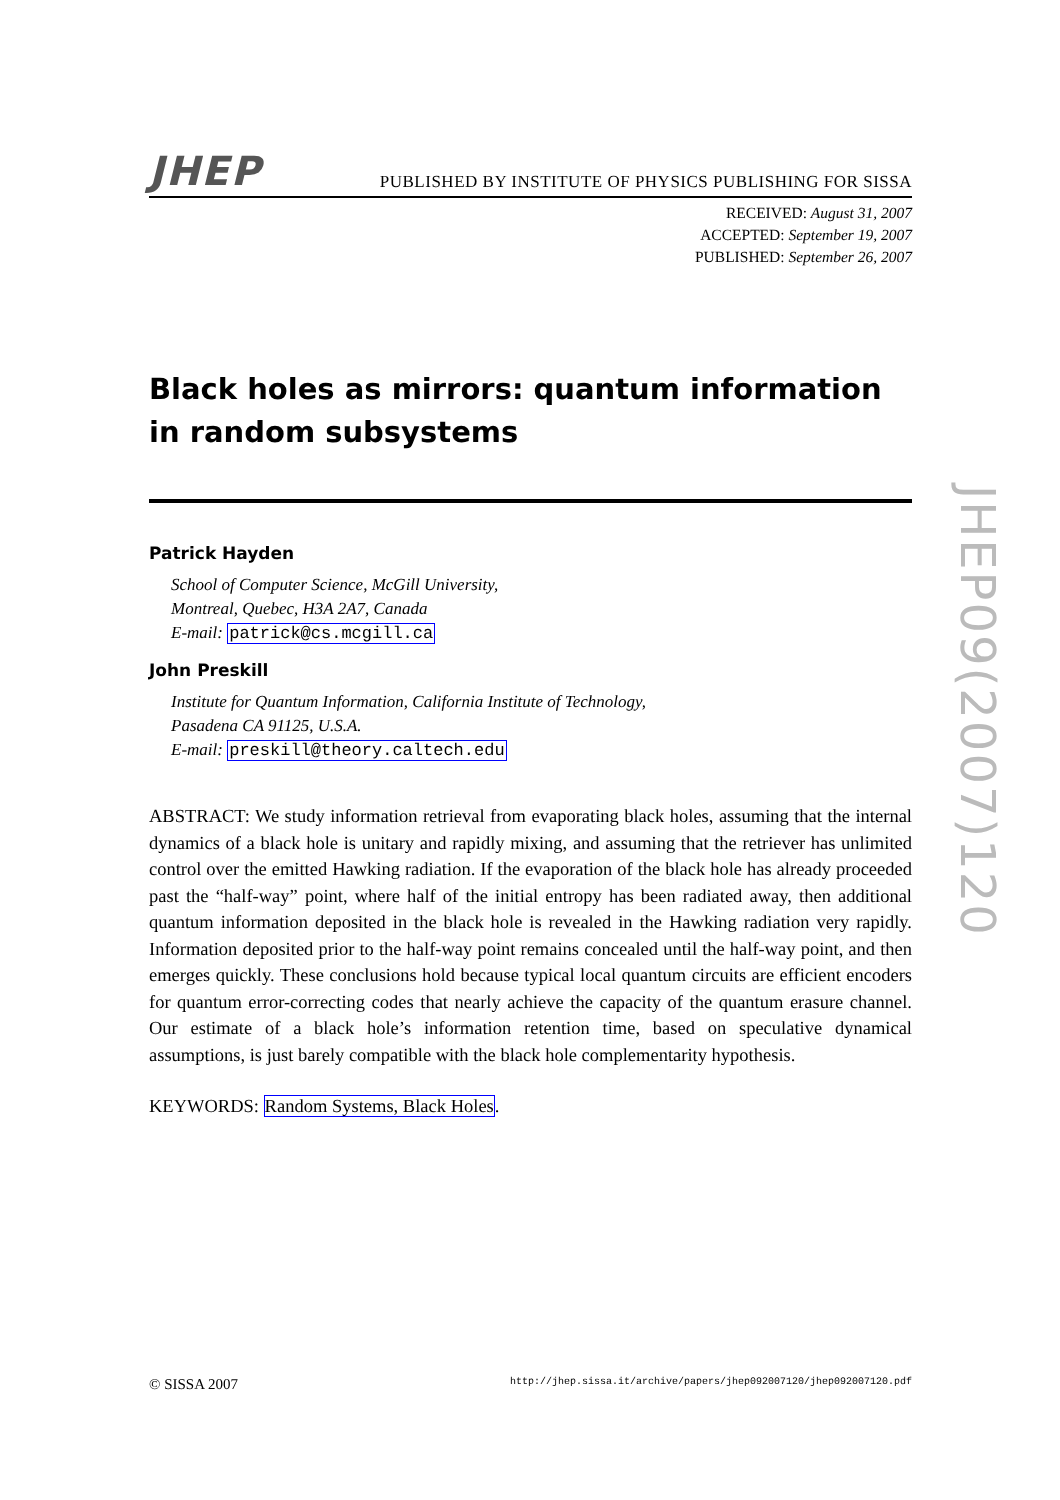JHEP
PUBLISHED BY INSTITUTE OF PHYSICS PUBLISHING FOR SISSA
RECEIVED: August 31, 2007
ACCEPTED: September 19, 2007
PUBLISHED: September 26, 2007
Black holes as mirrors: quantum information in random subsystems
Patrick Hayden
School of Computer Science, McGill University,
Montreal, Quebec, H3A 2A7, Canada
E-mail: patrick@cs.mcgill.ca
John Preskill
Institute for Quantum Information, California Institute of Technology,
Pasadena CA 91125, U.S.A.
E-mail: preskill@theory.caltech.edu
ABSTRACT: We study information retrieval from evaporating black holes, assuming that the internal dynamics of a black hole is unitary and rapidly mixing, and assuming that the retriever has unlimited control over the emitted Hawking radiation. If the evaporation of the black hole has already proceeded past the “half-way” point, where half of the initial entropy has been radiated away, then additional quantum information deposited in the black hole is revealed in the Hawking radiation very rapidly. Information deposited prior to the half-way point remains concealed until the half-way point, and then emerges quickly. These conclusions hold because typical local quantum circuits are efficient encoders for quantum error-correcting codes that nearly achieve the capacity of the quantum erasure channel. Our estimate of a black hole’s information retention time, based on speculative dynamical assumptions, is just barely compatible with the black hole complementarity hypothesis.
KEYWORDS: Random Systems, Black Holes.
© SISSA 2007 http://jhep.sissa.it/archive/papers/jhep092007120/jhep092007120.pdf
JHEP09(2007)120